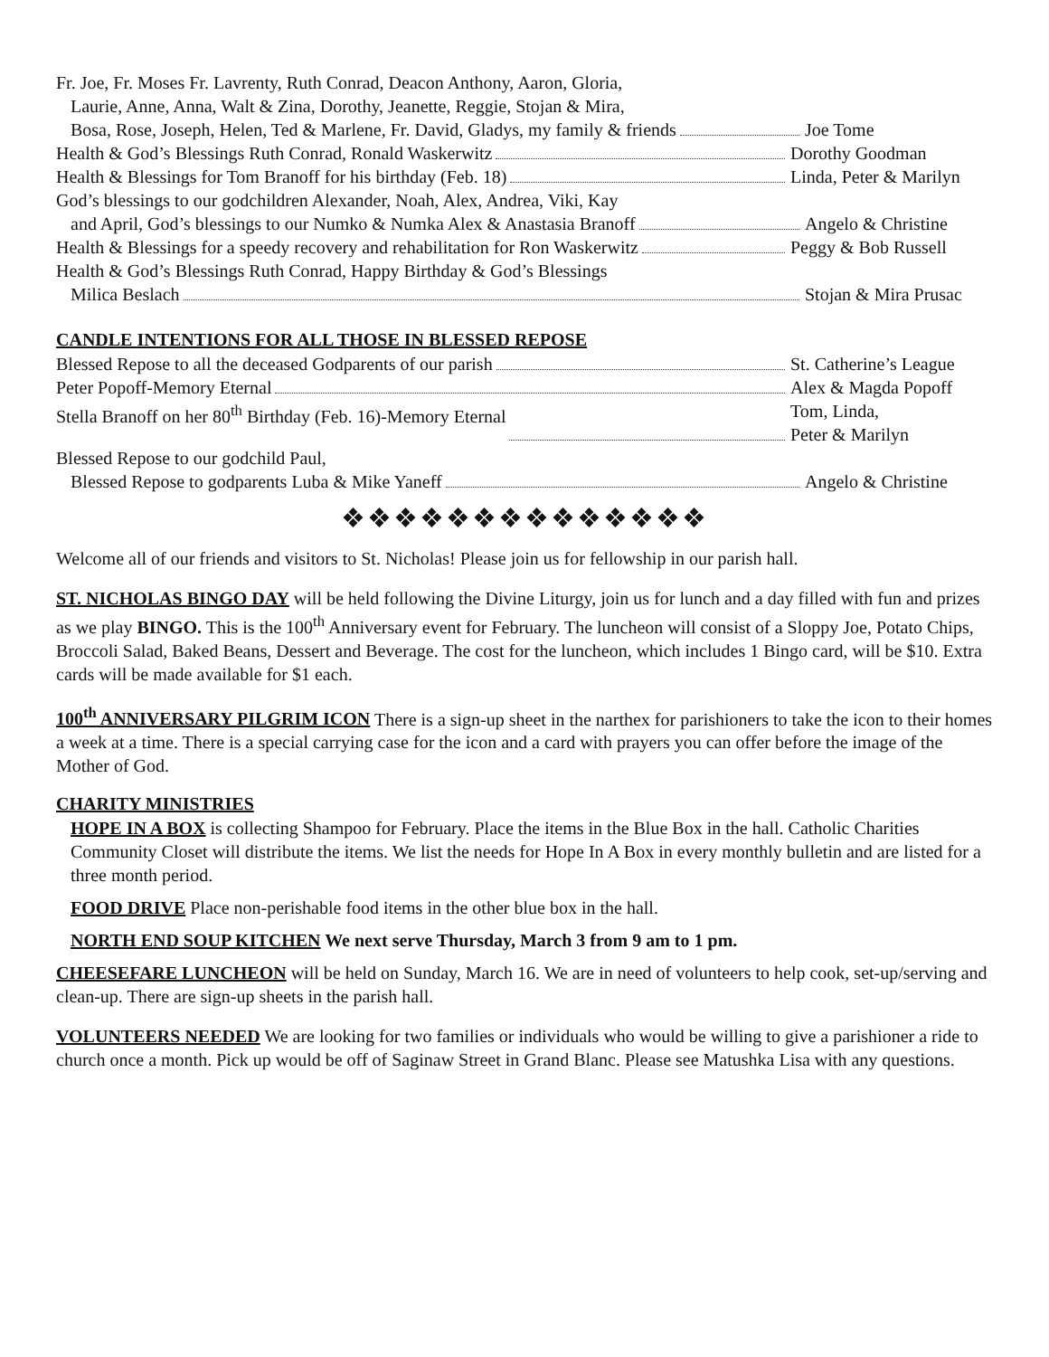Fr. Joe, Fr. Moses Fr. Lavrenty, Ruth Conrad, Deacon Anthony, Aaron, Gloria,
Laurie, Anne, Anna, Walt & Zina, Dorothy, Jeanette, Reggie, Stojan & Mira,
Bosa, Rose, Joseph, Helen, Ted & Marlene, Fr. David, Gladys, my family & friends
Joe Tome
Health & God’s Blessings Ruth Conrad, Ronald Waskerwitz
Dorothy Goodman
Health & Blessings for Tom Branoff for his birthday (Feb. 18)
Linda, Peter & Marilyn
God’s blessings to our godchildren Alexander, Noah, Alex, Andrea, Viki, Kay
and April, God’s blessings to our Numko & Numka Alex & Anastasia Branoff
Angelo & Christine
Health & Blessings for a speedy recovery and rehabilitation for Ron Waskerwitz
Peggy & Bob Russell
Health & God’s Blessings Ruth Conrad, Happy Birthday & God’s Blessings
Milica Beslach Stojan & Mira Prusac
CANDLE INTENTIONS FOR ALL THOSE IN BLESSED REPOSE
Blessed Repose to all the deceased Godparents of our parish
St. Catherine’s League
Peter Popoff-Memory Eternal Alex & Magda Popoff
Stella Branoff on her 80<sup>th</sup> Birthday (Feb. 16)-Memory Eternal
Tom, Linda,
Peter & Marilyn
Blessed Repose to our godchild Paul,
Blessed Repose to godparents Luba & Mike Yaneff
Angelo & Christine
❖❖❖❖❖❖❖❖❖❖❖❖❖❖
Welcome all of our friends and visitors to St. Nicholas! Please join us for fellowship in our parish hall.
ST. NICHOLAS BINGO DAY will be held following the Divine Liturgy, join us for lunch and a day filled with fun and prizes as we play BINGO. This is the 100<sup>th</sup> Anniversary event for February. The luncheon will consist of a Sloppy Joe, Potato Chips, Broccoli Salad, Baked Beans, Dessert and Beverage. The cost for the luncheon, which includes 1 Bingo card, will be $10. Extra cards will be made available for $1 each.
100<sup>th</sup> ANNIVERSARY PILGRIM ICON There is a sign-up sheet in the narthex for parishioners to take the icon to their homes a week at a time. There is a special carrying case for the icon and a card with prayers you can offer before the image of the Mother of God.
CHARITY MINISTRIES
HOPE IN A BOX is collecting Shampoo for February. Place the items in the Blue Box in the hall. Catholic Charities Community Closet will distribute the items. We list the needs for Hope In A Box in every monthly bulletin and are listed for a three month period.
FOOD DRIVE Place non-perishable food items in the other blue box in the hall.
NORTH END SOUP KITCHEN We next serve Thursday, March 3 from 9 am to 1 pm.
CHEESEFARE LUNCHEON will be held on Sunday, March 16. We are in need of volunteers to help cook, set-up/serving and clean-up. There are sign-up sheets in the parish hall.
VOLUNTEERS NEEDED We are looking for two families or individuals who would be willing to give a parishioner a ride to church once a month. Pick up would be off of Saginaw Street in Grand Blanc. Please see Matushka Lisa with any questions.